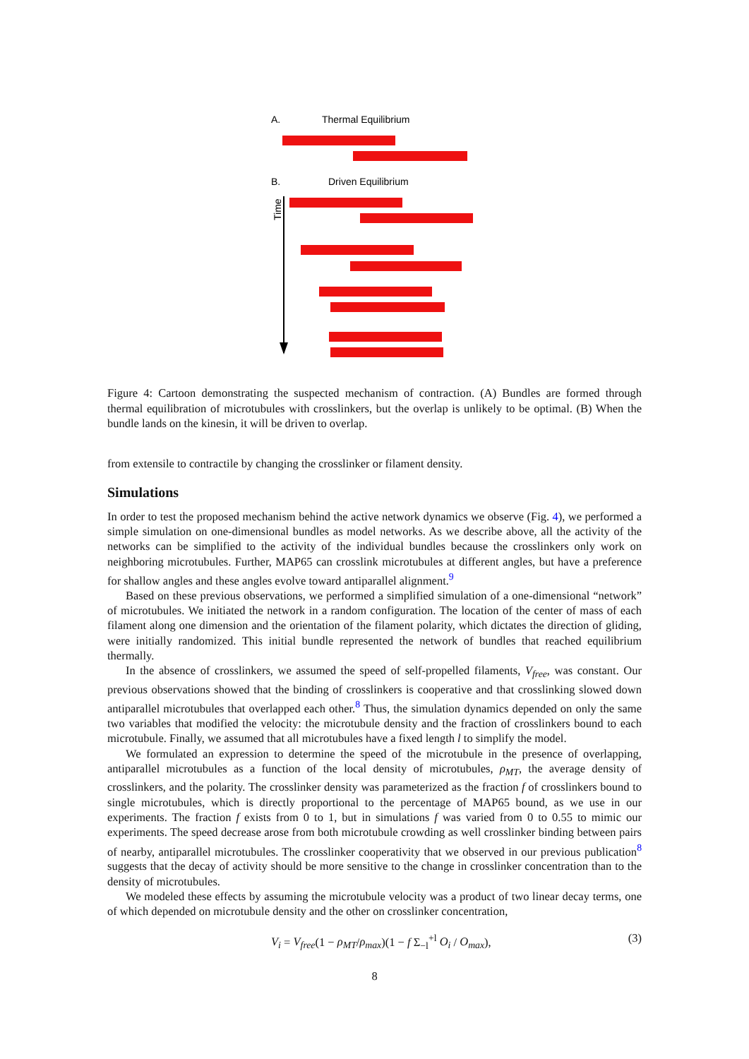A.
Thermal Equilibrium
B.
Driven Equilibrium
Time
Figure 4: Cartoon demonstrating the suspected mechanism of contraction. (A) Bundles are formed through thermal equilibration of microtubules with crosslinkers, but the overlap is unlikely to be optimal. (B) When the bundle lands on the kinesin, it will be driven to overlap.
from extensile to contractile by changing the crosslinker or filament density.
Simulations
In order to test the proposed mechanism behind the active network dynamics we observe (Fig. 4), we performed a simple simulation on one-dimensional bundles as model networks. As we describe above, all the activity of the networks can be simplified to the activity of the individual bundles because the crosslinkers only work on neighboring microtubules. Further, MAP65 can crosslink microtubules at different angles, but have a preference for shallow angles and these angles evolve toward antiparallel alignment.<sup>9</sup>
Based on these previous observations, we performed a simplified simulation of a one-dimensional “network” of microtubules. We initiated the network in a random configuration. The location of the center of mass of each filament along one dimension and the orientation of the filament polarity, which dictates the direction of gliding, were initially randomized. This initial bundle represented the network of bundles that reached equilibrium thermally.
In the absence of crosslinkers, we assumed the speed of self-propelled filaments, V<sub>free</sub>, was constant. Our previous observations showed that the binding of crosslinkers is cooperative and that crosslinking slowed down antiparallel microtubules that overlapped each other.<sup>8</sup> Thus, the simulation dynamics depended on only the same two variables that modified the velocity: the microtubule density and the fraction of crosslinkers bound to each microtubule. Finally, we assumed that all microtubules have a fixed length l to simplify the model.
We formulated an expression to determine the speed of the microtubule in the presence of overlapping, antiparallel microtubules as a function of the local density of microtubules, ρ<sub>MT</sub>, the average density of crosslinkers, and the polarity. The crosslinker density was parameterized as the fraction f of crosslinkers bound to single microtubules, which is directly proportional to the percentage of MAP65 bound, as we use in our experiments. The fraction f exists from 0 to 1, but in simulations f was varied from 0 to 0.55 to mimic our experiments. The speed decrease arose from both microtubule crowding as well crosslinker binding between pairs of nearby, antiparallel microtubules. The crosslinker cooperativity that we observed in our previous publication<sup>8</sup> suggests that the decay of activity should be more sensitive to the change in crosslinker concentration than to the density of microtubules.
We modeled these effects by assuming the microtubule velocity was a product of two linear decay terms, one of which depended on microtubule density and the other on crosslinker concentration,
V<sub>i</sub> = V<sub>free</sub>(1 − ρ<sub>MT</sub>/ρ<sub>max</sub>)(1 − f Σ<sub>−l</sub><sup>+l</sup> O<sub>i</sub> / O<sub>max</sub>), (3)
8